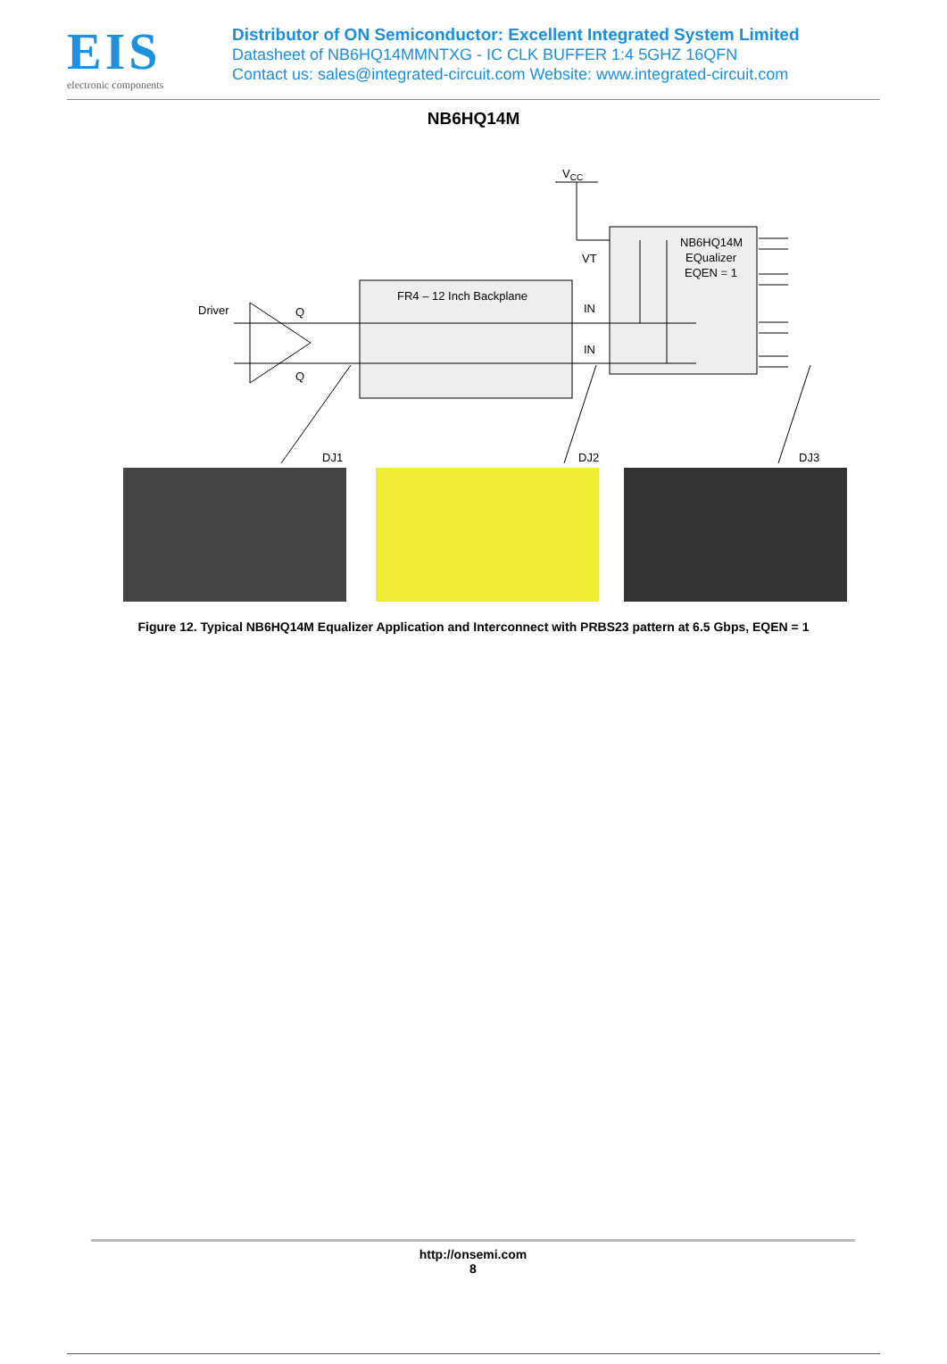EIS
electronic components
Distributor of ON Semiconductor: Excellent Integrated System Limited
Datasheet of NB6HQ14MMNTXG - IC CLK BUFFER 1:4 5GHZ 16QFN
Contact us: sales@integrated-circuit.com Website: www.integrated-circuit.com
NB6HQ14M
VCC
VT
NB6HQ14M
EQualizer
EQEN = 1
FR4 – 12 Inch Backplane
Driver
Q
Q
IN
IN
DJ1
DJ2
DJ3
Figure 12. Typical NB6HQ14M Equalizer Application and Interconnect with PRBS23 pattern at 6.5 Gbps, EQEN = 1
http://onsemi.com
8